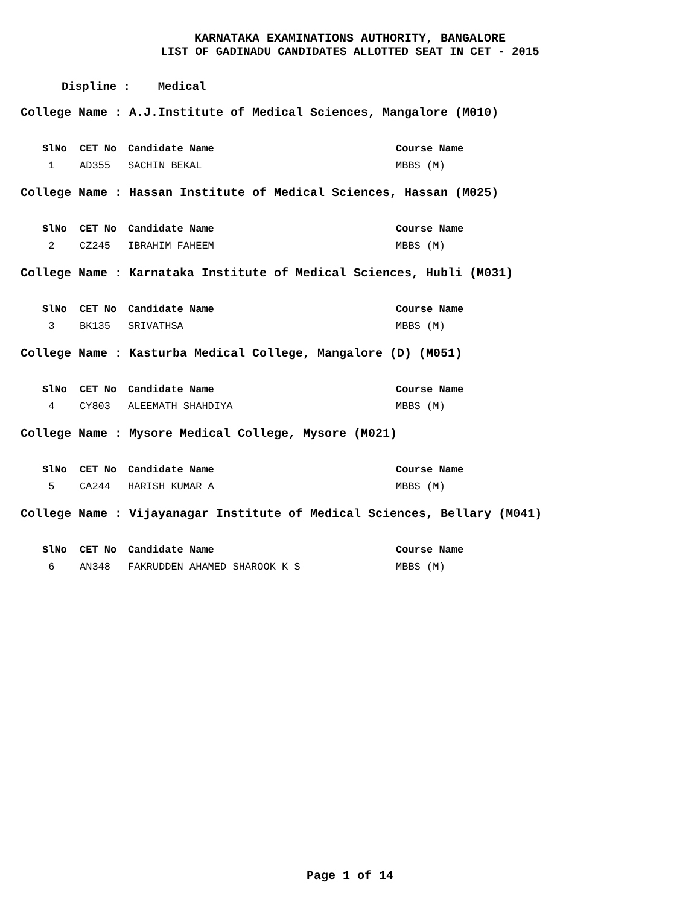KARNATAKA EXAMINATIONS AUTHORITY, BANGALORE
LIST OF GADINADU CANDIDATES ALLOTTED SEAT IN CET - 2015
Displine : Medical
College Name : A.J.Institute of Medical Sciences, Mangalore (M010)
| SlNo | CET No | Candidate Name | Course Name |
| --- | --- | --- | --- |
| 1 | AD355 | SACHIN BEKAL | MBBS (M) |
College Name : Hassan Institute of Medical Sciences, Hassan (M025)
| SlNo | CET No | Candidate Name | Course Name |
| --- | --- | --- | --- |
| 2 | CZ245 | IBRAHIM FAHEEM | MBBS (M) |
College Name : Karnataka Institute of Medical Sciences, Hubli (M031)
| SlNo | CET No | Candidate Name | Course Name |
| --- | --- | --- | --- |
| 3 | BK135 | SRIVATHSA | MBBS (M) |
College Name : Kasturba Medical College, Mangalore (D) (M051)
| SlNo | CET No | Candidate Name | Course Name |
| --- | --- | --- | --- |
| 4 | CY803 | ALEEMATH SHAHDIYA | MBBS (M) |
College Name : Mysore Medical College, Mysore (M021)
| SlNo | CET No | Candidate Name | Course Name |
| --- | --- | --- | --- |
| 5 | CA244 | HARISH KUMAR A | MBBS (M) |
College Name : Vijayanagar Institute of Medical Sciences, Bellary (M041)
| SlNo | CET No | Candidate Name | Course Name |
| --- | --- | --- | --- |
| 6 | AN348 | FAKRUDDEN AHAMED SHAROOK K S | MBBS (M) |
Page 1 of 14